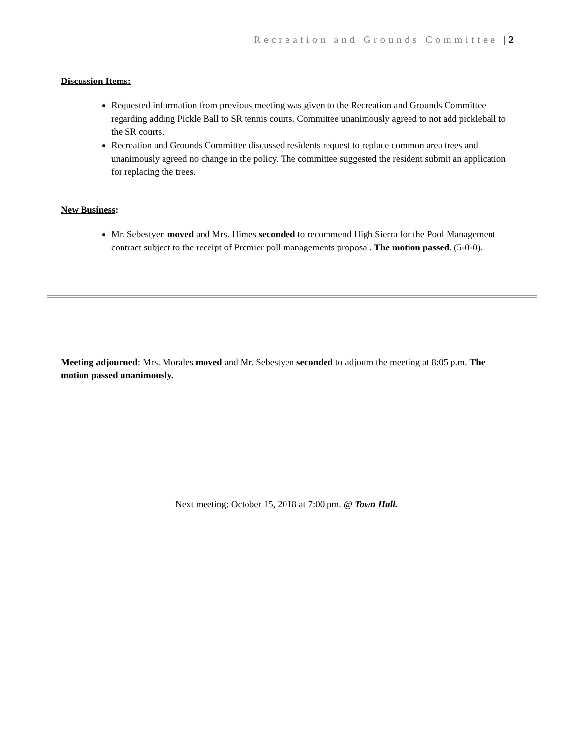Recreation and Grounds Committee | 2
Discussion Items:
Requested information from previous meeting was given to the Recreation and Grounds Committee regarding adding Pickle Ball to SR tennis courts. Committee unanimously agreed to not add pickleball to the SR courts.
Recreation and Grounds Committee discussed residents request to replace common area trees and unanimously agreed no change in the policy. The committee suggested the resident submit an application for replacing the trees.
New Business:
Mr. Sebestyen moved and Mrs. Himes seconded to recommend High Sierra for the Pool Management contract subject to the receipt of Premier poll managements proposal. The motion passed. (5-0-0).
Meeting adjourned: Mrs. Morales moved and Mr. Sebestyen seconded to adjourn the meeting at 8:05 p.m. The motion passed unanimously.
Next meeting: October 15, 2018 at 7:00 pm. @ Town Hall.